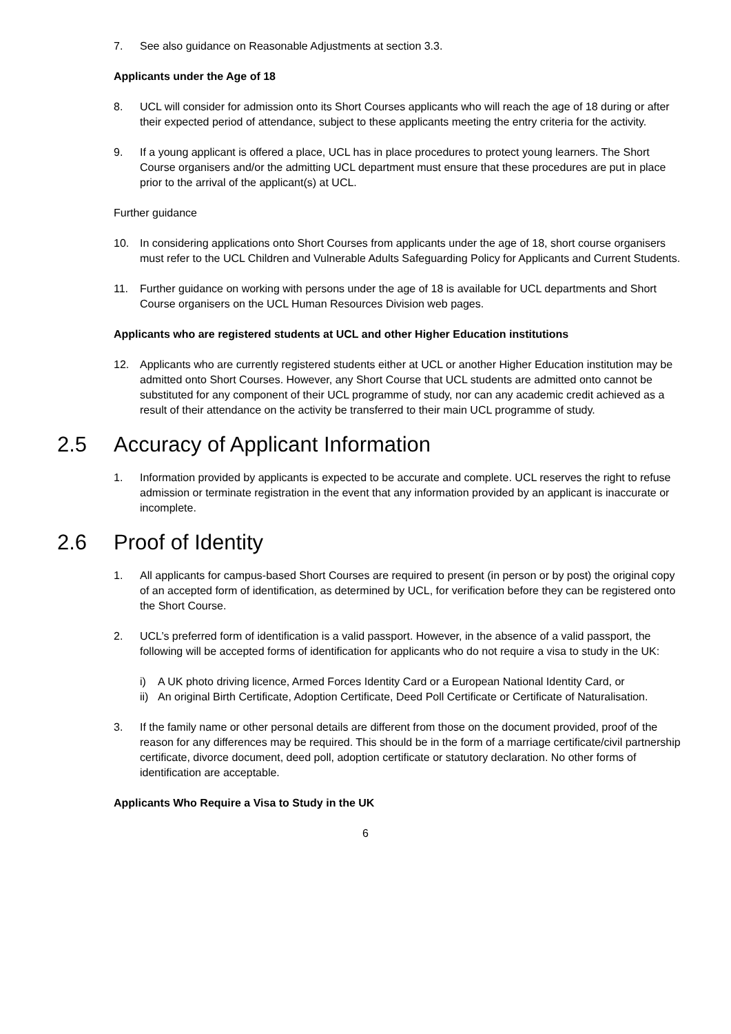7. See also guidance on Reasonable Adjustments at section 3.3.
Applicants under the Age of 18
8. UCL will consider for admission onto its Short Courses applicants who will reach the age of 18 during or after their expected period of attendance, subject to these applicants meeting the entry criteria for the activity.
9. If a young applicant is offered a place, UCL has in place procedures to protect young learners. The Short Course organisers and/or the admitting UCL department must ensure that these procedures are put in place prior to the arrival of the applicant(s) at UCL.
Further guidance
10. In considering applications onto Short Courses from applicants under the age of 18, short course organisers must refer to the UCL Children and Vulnerable Adults Safeguarding Policy for Applicants and Current Students.
11. Further guidance on working with persons under the age of 18 is available for UCL departments and Short Course organisers on the UCL Human Resources Division web pages.
Applicants who are registered students at UCL and other Higher Education institutions
12. Applicants who are currently registered students either at UCL or another Higher Education institution may be admitted onto Short Courses. However, any Short Course that UCL students are admitted onto cannot be substituted for any component of their UCL programme of study, nor can any academic credit achieved as a result of their attendance on the activity be transferred to their main UCL programme of study.
2.5 Accuracy of Applicant Information
1. Information provided by applicants is expected to be accurate and complete. UCL reserves the right to refuse admission or terminate registration in the event that any information provided by an applicant is inaccurate or incomplete.
2.6 Proof of Identity
1. All applicants for campus-based Short Courses are required to present (in person or by post) the original copy of an accepted form of identification, as determined by UCL, for verification before they can be registered onto the Short Course.
2. UCL’s preferred form of identification is a valid passport. However, in the absence of a valid passport, the following will be accepted forms of identification for applicants who do not require a visa to study in the UK:
i) A UK photo driving licence, Armed Forces Identity Card or a European National Identity Card, or
ii)
An original Birth Certificate, Adoption Certificate, Deed Poll Certificate or Certificate of Naturalisation.
3. If the family name or other personal details are different from those on the document provided, proof of the reason for any differences may be required. This should be in the form of a marriage certificate/civil partnership certificate, divorce document, deed poll, adoption certificate or statutory declaration. No other forms of identification are acceptable.
Applicants Who Require a Visa to Study in the UK
6